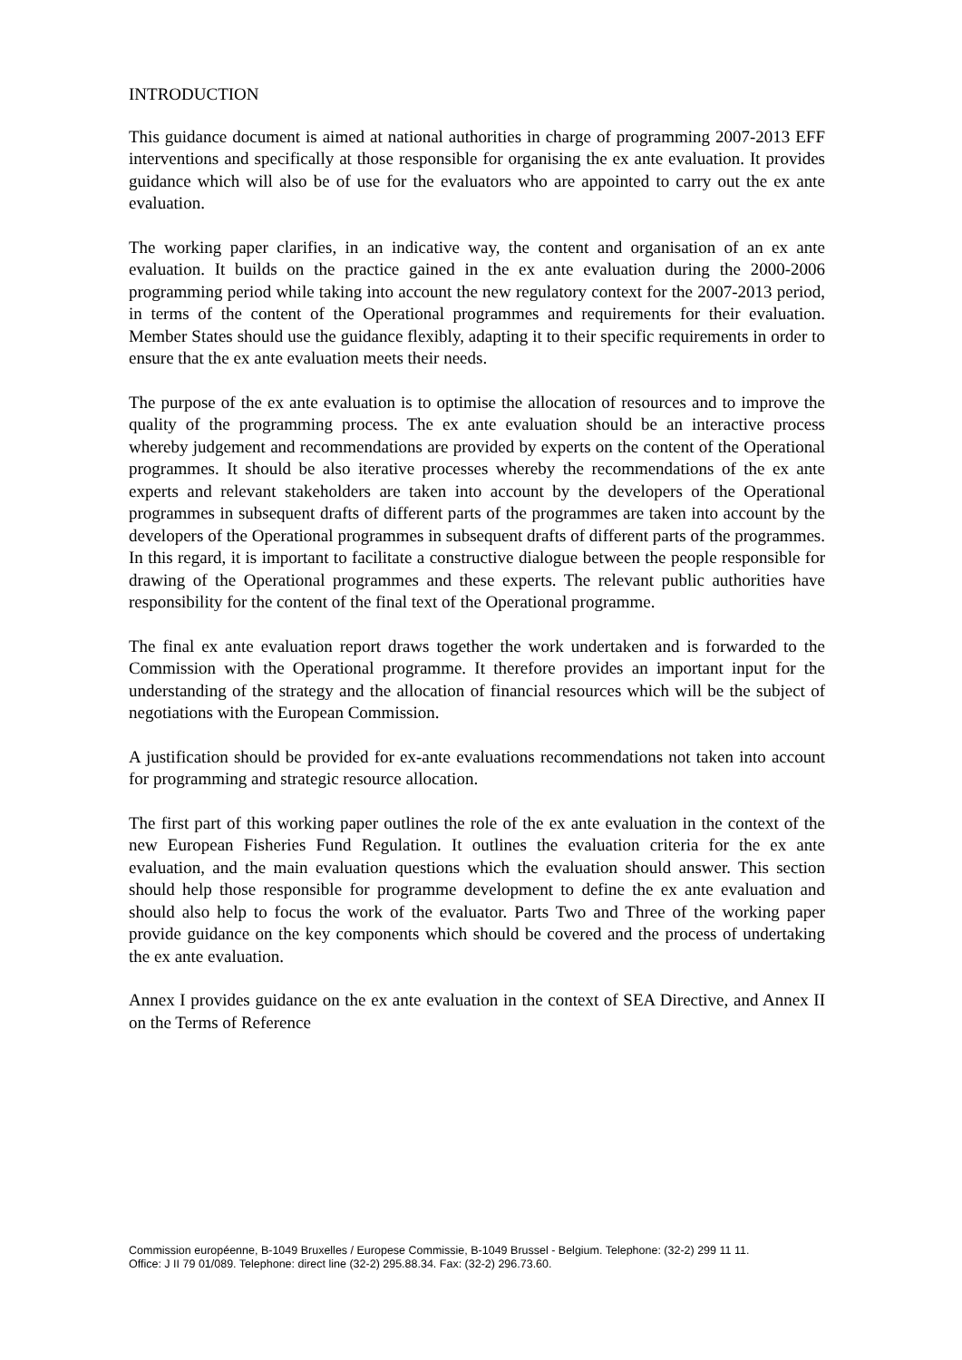INTRODUCTION
This guidance document is aimed at national authorities in charge of programming 2007-2013 EFF interventions and specifically at those responsible for organising the ex ante evaluation. It provides guidance which will also be of use for the evaluators who are appointed to carry out the ex ante evaluation.
The working paper clarifies, in an indicative way, the content and organisation of an ex ante evaluation. It builds on the practice gained in the ex ante evaluation during the 2000-2006 programming period while taking into account the new regulatory context for the 2007-2013 period, in terms of the content of the Operational programmes and requirements for their evaluation. Member States should use the guidance flexibly, adapting it to their specific requirements in order to ensure that the ex ante evaluation meets their needs.
The purpose of the ex ante evaluation is to optimise the allocation of resources and to improve the quality of the programming process. The ex ante evaluation should be an interactive process whereby judgement and recommendations are provided by experts on the content of the Operational programmes. It should be also iterative processes whereby the recommendations of the ex ante experts and relevant stakeholders are taken into account by the developers of the Operational programmes in subsequent drafts of different parts of the programmes are taken into account by the developers of the Operational programmes in subsequent drafts of different parts of the programmes. In this regard, it is important to facilitate a constructive dialogue between the people responsible for drawing of the Operational programmes and these experts. The relevant public authorities have responsibility for the content of the final text of the Operational programme.
The final ex ante evaluation report draws together the work undertaken and is forwarded to the Commission with the Operational programme. It therefore provides an important input for the understanding of the strategy and the allocation of financial resources which will be the subject of negotiations with the European Commission.
A justification should be provided for ex-ante evaluations recommendations not taken into account for programming and strategic resource allocation.
The first part of this working paper outlines the role of the ex ante evaluation in the context of the new European Fisheries Fund Regulation. It outlines the evaluation criteria for the ex ante evaluation, and the main evaluation questions which the evaluation should answer. This section should help those responsible for programme development to define the ex ante evaluation and should also help to focus the work of the evaluator. Parts Two and Three of the working paper provide guidance on the key components which should be covered and the process of undertaking the ex ante evaluation.
Annex I provides guidance on the ex ante evaluation in the context of SEA Directive, and Annex II on the Terms of Reference
Commission européenne, B-1049 Bruxelles / Europese Commissie, B-1049 Brussel - Belgium. Telephone: (32-2) 299 11 11.
Office: J II 79 01/089. Telephone: direct line (32-2) 295.88.34. Fax: (32-2) 296.73.60.